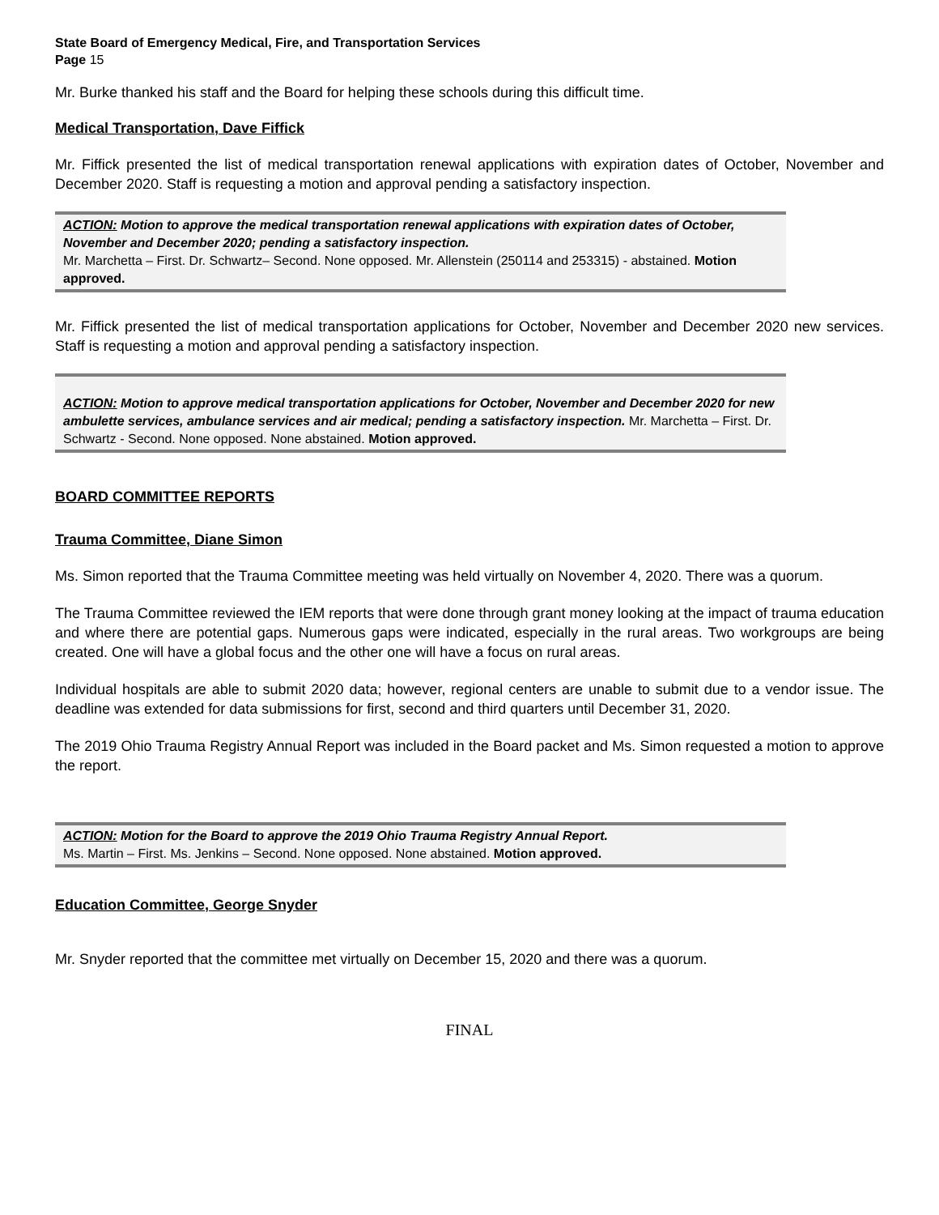State Board of Emergency Medical, Fire, and Transportation Services
Page 15
Mr. Burke thanked his staff and the Board for helping these schools during this difficult time.
Medical Transportation, Dave Fiffick
Mr. Fiffick presented the list of medical transportation renewal applications with expiration dates of October, November and December 2020. Staff is requesting a motion and approval pending a satisfactory inspection.
ACTION: Motion to approve the medical transportation renewal applications with expiration dates of October, November and December 2020; pending a satisfactory inspection.
Mr. Marchetta – First. Dr. Schwartz– Second. None opposed. Mr. Allenstein (250114 and 253315) - abstained. Motion approved.
Mr. Fiffick presented the list of medical transportation applications for October, November and December 2020 new services. Staff is requesting a motion and approval pending a satisfactory inspection.
ACTION: Motion to approve medical transportation applications for October, November and December 2020 for new ambulette services, ambulance services and air medical; pending a satisfactory inspection. Mr. Marchetta – First. Dr. Schwartz - Second. None opposed. None abstained. Motion approved.
BOARD COMMITTEE REPORTS
Trauma Committee, Diane Simon
Ms. Simon reported that the Trauma Committee meeting was held virtually on November 4, 2020. There was a quorum.
The Trauma Committee reviewed the IEM reports that were done through grant money looking at the impact of trauma education and where there are potential gaps. Numerous gaps were indicated, especially in the rural areas. Two workgroups are being created. One will have a global focus and the other one will have a focus on rural areas.
Individual hospitals are able to submit 2020 data; however, regional centers are unable to submit due to a vendor issue. The deadline was extended for data submissions for first, second and third quarters until December 31, 2020.
The 2019 Ohio Trauma Registry Annual Report was included in the Board packet and Ms. Simon requested a motion to approve the report.
ACTION: Motion for the Board to approve the 2019 Ohio Trauma Registry Annual Report.
Ms. Martin – First. Ms. Jenkins – Second. None opposed. None abstained. Motion approved.
Education Committee, George Snyder
Mr. Snyder reported that the committee met virtually on December 15, 2020 and there was a quorum.
FINAL